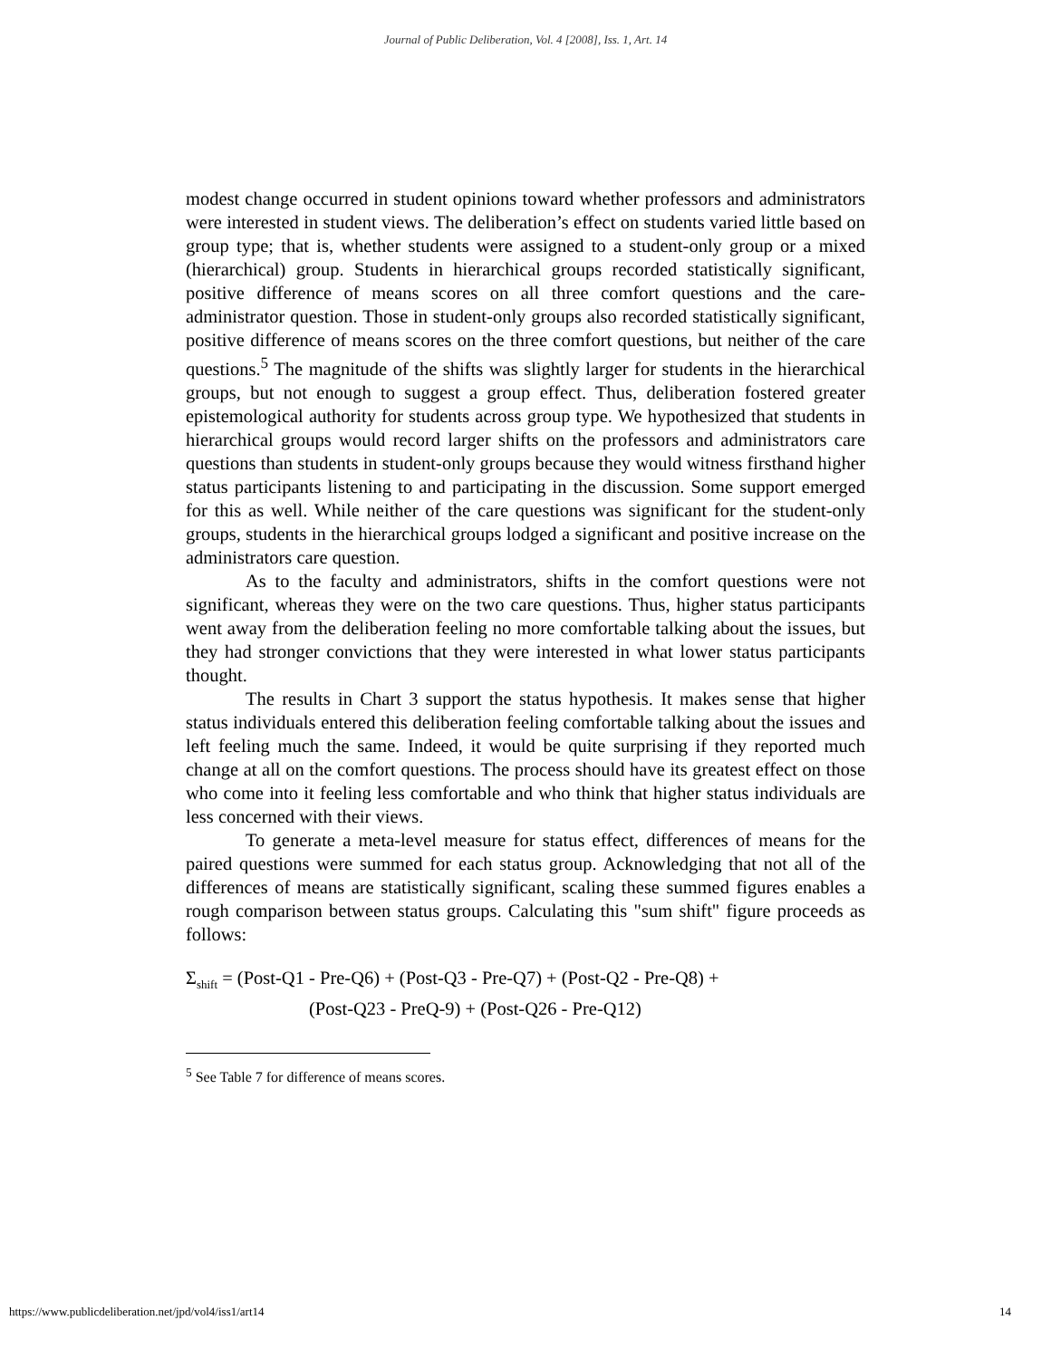Journal of Public Deliberation, Vol. 4 [2008], Iss. 1, Art. 14
modest change occurred in student opinions toward whether professors and administrators were interested in student views. The deliberation’s effect on students varied little based on group type; that is, whether students were assigned to a student-only group or a mixed (hierarchical) group. Students in hierarchical groups recorded statistically significant, positive difference of means scores on all three comfort questions and the care-administrator question. Those in student-only groups also recorded statistically significant, positive difference of means scores on the three comfort questions, but neither of the care questions.<sup>5</sup> The magnitude of the shifts was slightly larger for students in the hierarchical groups, but not enough to suggest a group effect. Thus, deliberation fostered greater epistemological authority for students across group type. We hypothesized that students in hierarchical groups would record larger shifts on the professors and administrators care questions than students in student-only groups because they would witness firsthand higher status participants listening to and participating in the discussion. Some support emerged for this as well. While neither of the care questions was significant for the student-only groups, students in the hierarchical groups lodged a significant and positive increase on the administrators care question.
As to the faculty and administrators, shifts in the comfort questions were not significant, whereas they were on the two care questions. Thus, higher status participants went away from the deliberation feeling no more comfortable talking about the issues, but they had stronger convictions that they were interested in what lower status participants thought.
The results in Chart 3 support the status hypothesis. It makes sense that higher status individuals entered this deliberation feeling comfortable talking about the issues and left feeling much the same. Indeed, it would be quite surprising if they reported much change at all on the comfort questions. The process should have its greatest effect on those who come into it feeling less comfortable and who think that higher status individuals are less concerned with their views.
To generate a meta-level measure for status effect, differences of means for the paired questions were summed for each status group. Acknowledging that not all of the differences of means are statistically significant, scaling these summed figures enables a rough comparison between status groups. Calculating this "sum shift" figure proceeds as follows:
Σ<sub>shift</sub> = (Post-Q1 - Pre-Q6) + (Post-Q3 - Pre-Q7) + (Post-Q2 - Pre-Q8) +
(Post-Q23 - PreQ-9) + (Post-Q26 - Pre-Q12)
<sup>5</sup> See Table 7 for difference of means scores.
https://www.publicdeliberation.net/jpd/vol4/iss1/art14 14